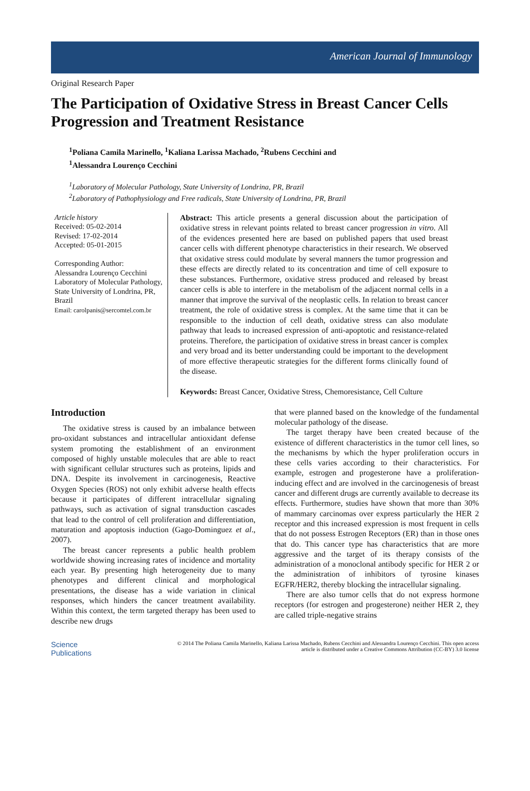American Journal of Immunology
Original Research Paper
The Participation of Oxidative Stress in Breast Cancer Cells Progression and Treatment Resistance
<sup>1</sup> Poliana Camila Marinello, <sup>1</sup>Kaliana Larissa Machado, <sup>2</sup>Rubens Cecchini and
<sup>1</sup> Alessandra Lourenço Cecchini
<sup>1</sup> Laboratory of Molecular Pathology, State University of Londrina, PR, Brazil
<sup>2</sup> Laboratory of Pathophysiology and Free radicals, State University of Londrina, PR, Brazil
Article history
Received: 05-02-2014
Revised: 17-02-2014
Accepted: 05-01-2015
Corresponding Author:
Alessandra Lourenço Cecchini
Laboratory of Molecular Pathology, State University of Londrina, PR, Brazil
Email: carolpanis@sercomtel.com.br
Abstract: This article presents a general discussion about the participation of oxidative stress in relevant points related to breast cancer progression in vitro. All of the evidences presented here are based on published papers that used breast cancer cells with different phenotype characteristics in their research. We observed that oxidative stress could modulate by several manners the tumor progression and these effects are directly related to its concentration and time of cell exposure to these substances. Furthermore, oxidative stress produced and released by breast cancer cells is able to interfere in the metabolism of the adjacent normal cells in a manner that improve the survival of the neoplastic cells. In relation to breast cancer treatment, the role of oxidative stress is complex. At the same time that it can be responsible to the induction of cell death, oxidative stress can also modulate pathway that leads to increased expression of anti-apoptotic and resistance-related proteins. Therefore, the participation of oxidative stress in breast cancer is complex and very broad and its better understanding could be important to the development of more effective therapeutic strategies for the different forms clinically found of the disease.
Keywords: Breast Cancer, Oxidative Stress, Chemoresistance, Cell Culture
Introduction
The oxidative stress is caused by an imbalance between pro-oxidant substances and intracellular antioxidant defense system promoting the establishment of an environment composed of highly unstable molecules that are able to react with significant cellular structures such as proteins, lipids and DNA. Despite its involvement in carcinogenesis, Reactive Oxygen Species (ROS) not only exhibit adverse health effects because it participates of different intracellular signaling pathways, such as activation of signal transduction cascades that lead to the control of cell proliferation and differentiation, maturation and apoptosis induction (Gago-Dominguez et al., 2007).
The breast cancer represents a public health problem worldwide showing increasing rates of incidence and mortality each year. By presenting high heterogeneity due to many phenotypes and different clinical and morphological presentations, the disease has a wide variation in clinical responses, which hinders the cancer treatment availability. Within this context, the term targeted therapy has been used to describe new drugs
that were planned based on the knowledge of the fundamental molecular pathology of the disease.
The target therapy have been created because of the existence of different characteristics in the tumor cell lines, so the mechanisms by which the hyper proliferation occurs in these cells varies according to their characteristics. For example, estrogen and progesterone have a proliferation-inducing effect and are involved in the carcinogenesis of breast cancer and different drugs are currently available to decrease its effects. Furthermore, studies have shown that more than 30% of mammary carcinomas over express particularly the HER 2 receptor and this increased expression is most frequent in cells that do not possess Estrogen Receptors (ER) than in those ones that do. This cancer type has characteristics that are more aggressive and the target of its therapy consists of the administration of a monoclonal antibody specific for HER 2 or the administration of inhibitors of tyrosine kinases EGFR/HER2, thereby blocking the intracellular signaling.
There are also tumor cells that do not express hormone receptors (for estrogen and progesterone) neither HER 2, they are called triple-negative strains
Science
Publications
© 2014 The Poliana Camila Marinello, Kaliana Larissa Machado, Rubens Cecchini and Alessandra Lourenço Cecchini. This open access article is distributed under a Creative Commons Attribution (CC-BY) 3.0 license